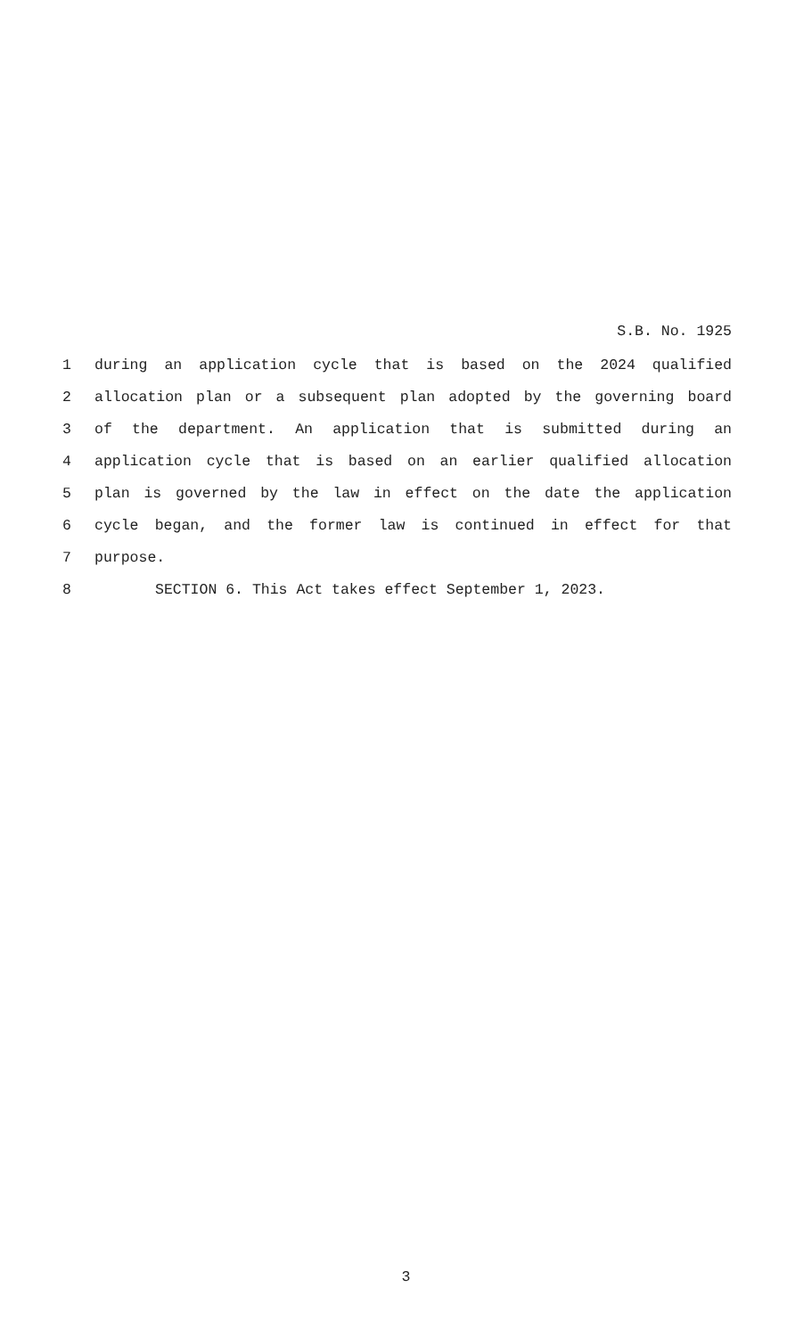S.B. No. 1925
1 during an application cycle that is based on the 2024 qualified
2 allocation plan or a subsequent plan adopted by the governing board
3 of the department. An application that is submitted during an
4 application cycle that is based on an earlier qualified allocation
5 plan is governed by the law in effect on the date the application
6 cycle began, and the former law is continued in effect for that
7 purpose.
8 SECTION 6. This Act takes effect September 1, 2023.
3